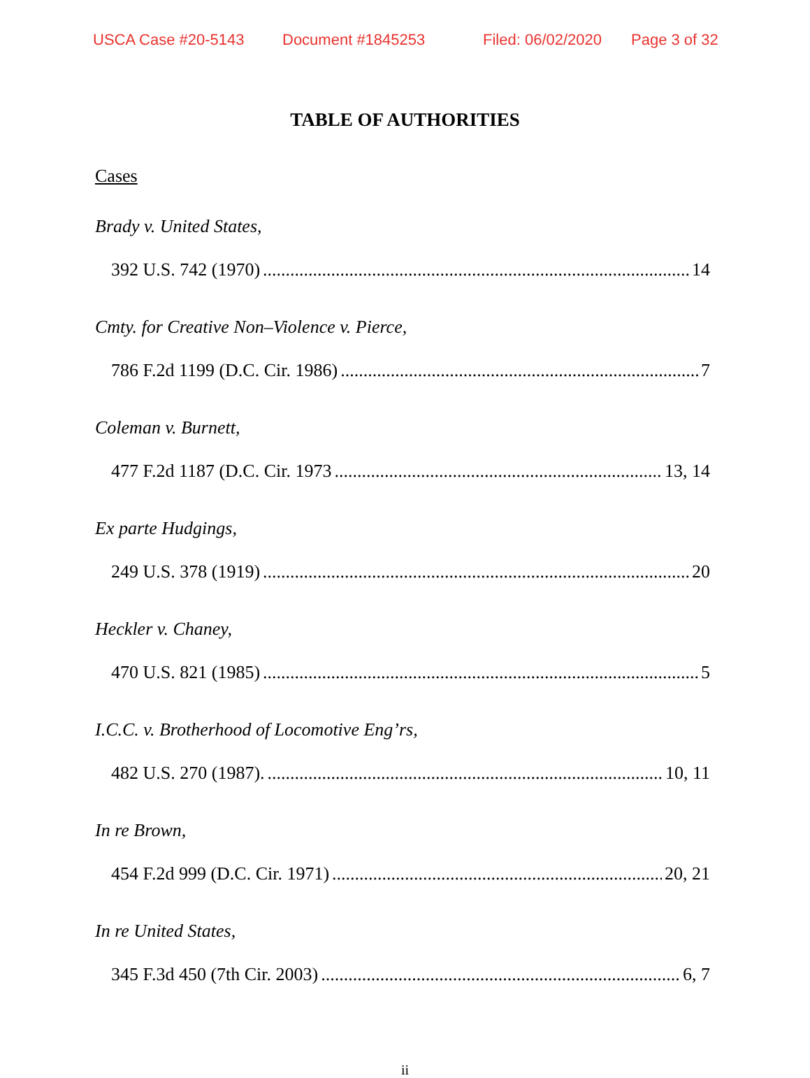USCA Case #20-5143 Document #1845253 Filed: 06/02/2020 Page 3 of 32
TABLE OF AUTHORITIES
Cases
Brady v. United States,
392 U.S. 742 (1970) 14
Cmty. for Creative Non–Violence v. Pierce,
786 F.2d 1199 (D.C. Cir. 1986) 7
Coleman v. Burnett,
477 F.2d 1187 (D.C. Cir. 1973 13, 14
Ex parte Hudgings,
249 U.S. 378 (1919) 20
Heckler v. Chaney,
470 U.S. 821 (1985) 5
I.C.C. v. Brotherhood of Locomotive Eng’rs,
482 U.S. 270 (1987). 10, 11
In re Brown,
454 F.2d 999 (D.C. Cir. 1971) 20, 21
In re United States,
345 F.3d 450 (7th Cir. 2003) 6, 7
ii